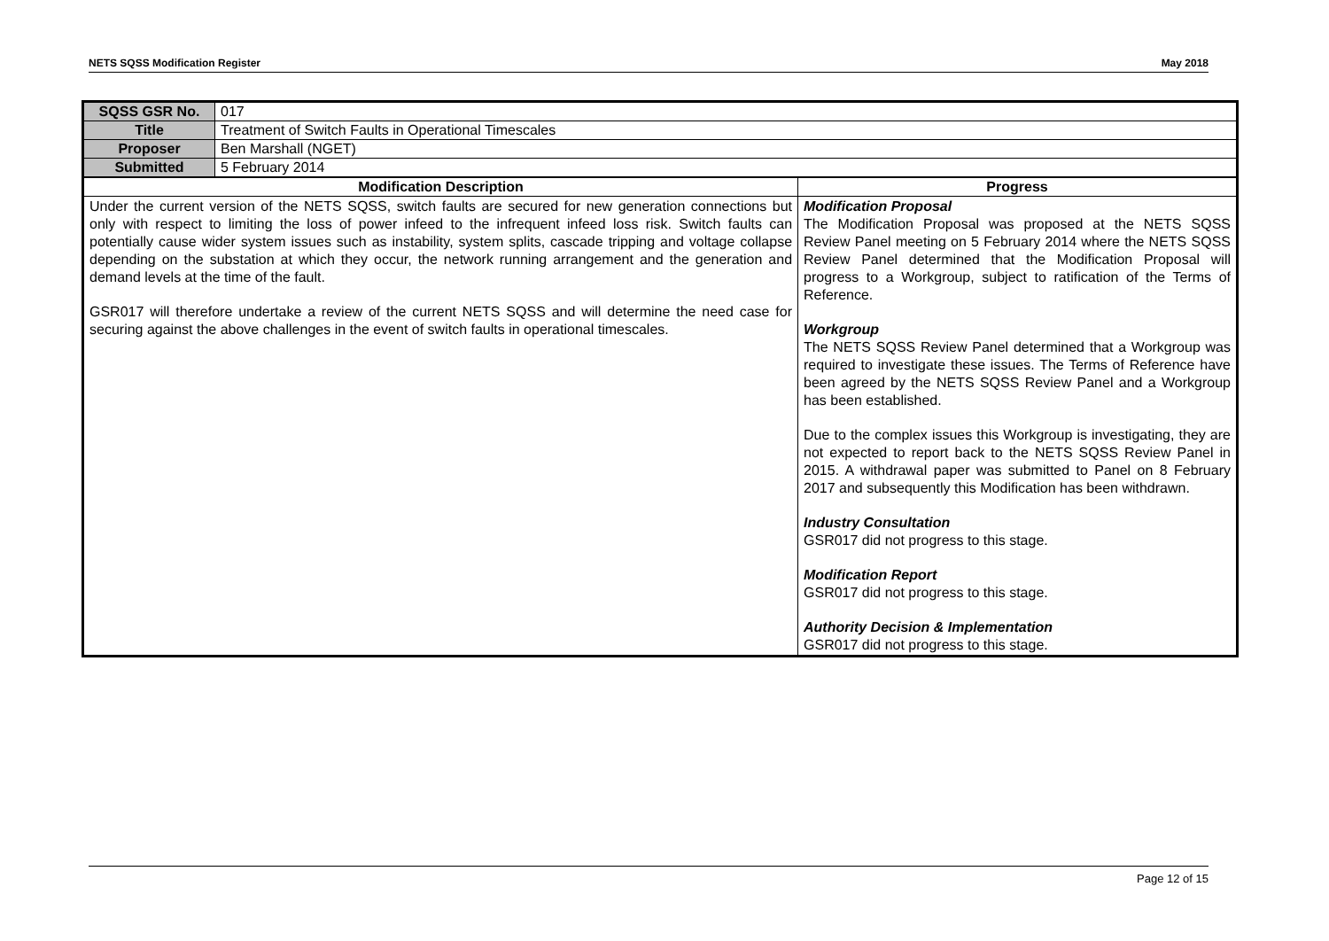NETS SQSS Modification Register May 2018
| SQSS GSR No. | 017 | |
| Title | Treatment of Switch Faults in Operational Timescales | |
| Proposer | Ben Marshall (NGET) | |
| Submitted | 5 February 2014 | |
| Modification Description | | Progress |
| Under the current version of the NETS SQSS, switch faults are secured for new generation connections but only with respect to limiting the loss of power infeed to the infrequent infeed loss risk. Switch faults can potentially cause wider system issues such as instability, system splits, cascade tripping and voltage collapse depending on the substation at which they occur, the network running arrangement and the generation and demand levels at the time of the fault. GSR017 will therefore undertake a review of the current NETS SQSS and will determine the need case for securing against the above challenges in the event of switch faults in operational timescales. | | Modification Proposal The Modification Proposal was proposed at the NETS SQSS Review Panel meeting on 5 February 2014 where the NETS SQSS Review Panel determined that the Modification Proposal will progress to a Workgroup, subject to ratification of the Terms of Reference. Workgroup The NETS SQSS Review Panel determined that a Workgroup was required to investigate these issues. The Terms of Reference have been agreed by the NETS SQSS Review Panel and a Workgroup has been established. Due to the complex issues this Workgroup is investigating, they are not expected to report back to the NETS SQSS Review Panel in 2015. A withdrawal paper was submitted to Panel on 8 February 2017 and subsequently this Modification has been withdrawn. Industry Consultation GSR017 did not progress to this stage. Modification Report GSR017 did not progress to this stage. Authority Decision & Implementation GSR017 did not progress to this stage. |
Page 12 of 15